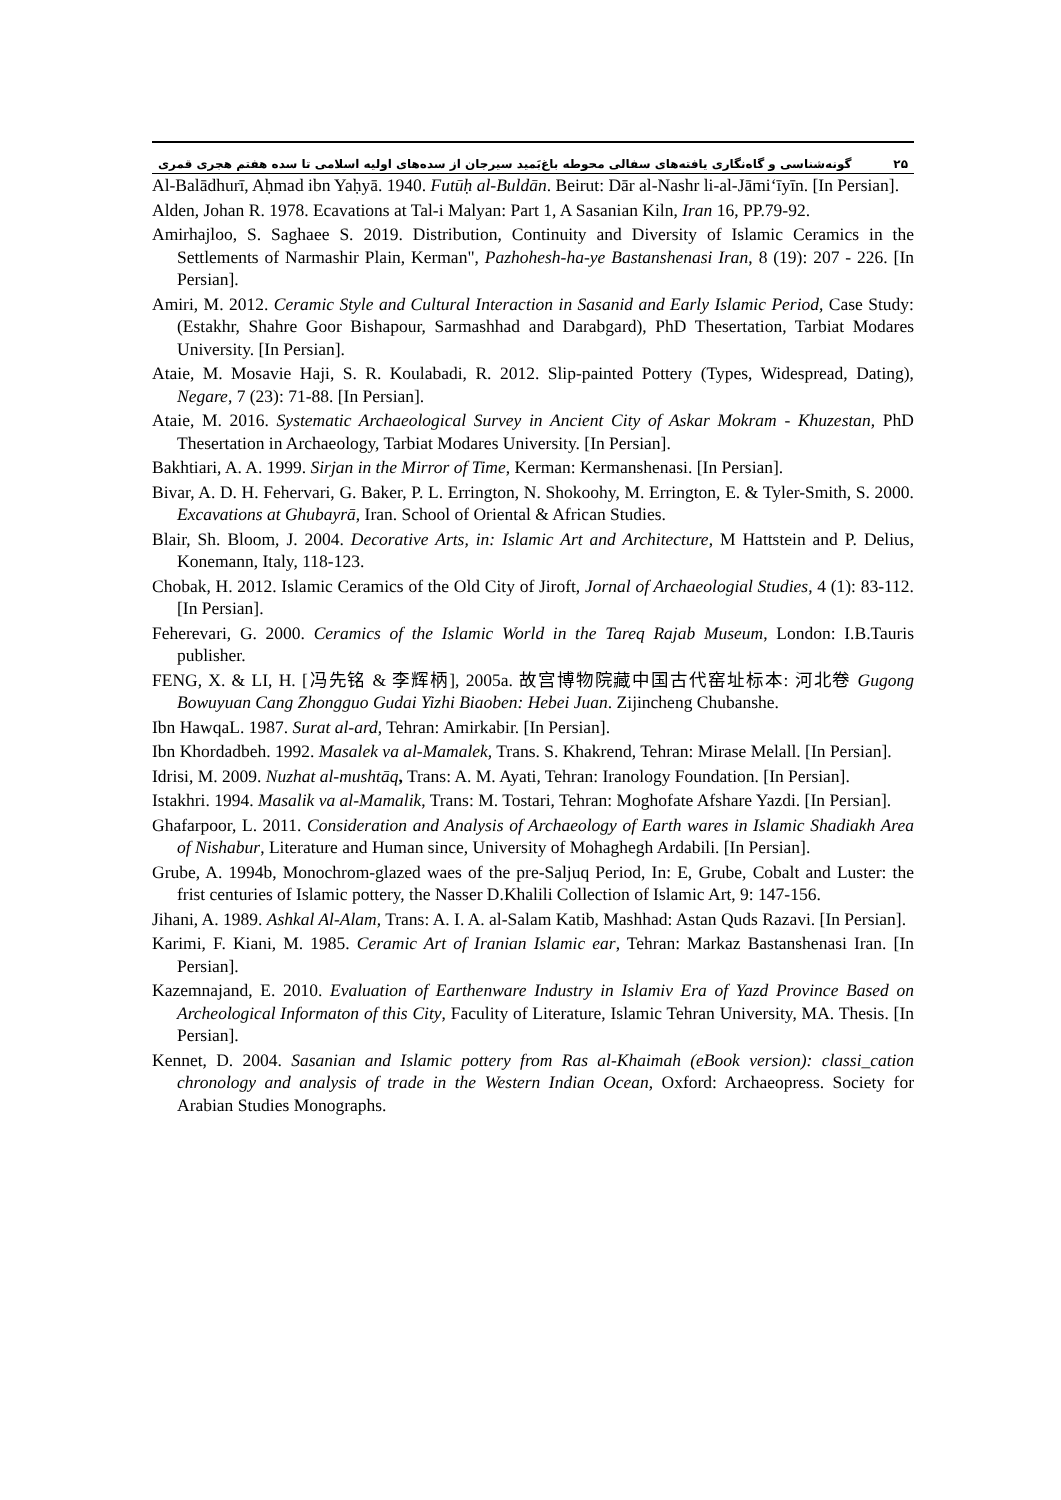۲۵ گونه‌شناسی و گاه‌نگاری یافته‌های سفالی محوطه باغ‌بَمید سیرجان از سده‌های اولیه اسلامی تا سده هفتم هجری قمری
Al-Balādhurī, Aḥmad ibn Yaḥyā. 1940. Futūḥ al-Buldān. Beirut: Dār al-Nashr li-al-Jāmi‘īyīn. [In Persian].
Alden, Johan R. 1978. Ecavations at Tal-i Malyan: Part 1, A Sasanian Kiln, Iran 16, PP.79-92.
Amirhajloo, S. Saghaee S. 2019. Distribution, Continuity and Diversity of Islamic Ceramics in the Settlements of Narmashir Plain, Kerman", Pazhohesh-ha-ye Bastanshenasi Iran, 8 (19): 207 - 226. [In Persian].
Amiri, M. 2012. Ceramic Style and Cultural Interaction in Sasanid and Early Islamic Period, Case Study: (Estakhr, Shahre Goor Bishapour, Sarmashhad and Darabgard), PhD Thesertation, Tarbiat Modares University. [In Persian].
Ataie, M. Mosavie Haji, S. R. Koulabadi, R. 2012. Slip-painted Pottery (Types, Widespread, Dating), Negare, 7 (23): 71-88. [In Persian].
Ataie, M. 2016. Systematic Archaeological Survey in Ancient City of Askar Mokram - Khuzestan, PhD Thesertation in Archaeology, Tarbiat Modares University. [In Persian].
Bakhtiari, A. A. 1999. Sirjan in the Mirror of Time, Kerman: Kermanshenasi. [In Persian].
Bivar, A. D. H. Fehervari, G. Baker, P. L. Errington, N. Shokoohy, M. Errington, E. & Tyler-Smith, S. 2000. Excavations at Ghubayrā, Iran. School of Oriental & African Studies.
Blair, Sh. Bloom, J. 2004. Decorative Arts, in: Islamic Art and Architecture, M Hattstein and P. Delius, Konemann, Italy, 118-123.
Chobak, H. 2012. Islamic Ceramics of the Old City of Jiroft, Jornal of Archaeologial Studies, 4 (1): 83-112. [In Persian].
Feherevari, G. 2000. Ceramics of the Islamic World in the Tareq Rajab Museum, London: I.B.Tauris publisher.
FENG, X. & LI, H. [冯先铭 & 李辉柄], 2005a. 故宫博物院藏中国古代窑址标本: 河北卷 Gugong Bowuyuan Cang Zhongguo Gudai Yizhi Biaoben: Hebei Juan. Zijincheng Chubanshe.
Ibn HawqaL. 1987. Surat al-ard, Tehran: Amirkabir. [In Persian].
Ibn Khordadbeh. 1992. Masalek va al-Mamalek, Trans. S. Khakrend, Tehran: Mirase Melall. [In Persian].
Idrisi, M. 2009. Nuzhat al-mushtāq, Trans: A. M. Ayati, Tehran: Iranology Foundation. [In Persian].
Istakhri. 1994. Masalik va al-Mamalik, Trans: M. Tostari, Tehran: Moghofate Afshare Yazdi. [In Persian].
Ghafarpoor, L. 2011. Consideration and Analysis of Archaeology of Earth wares in Islamic Shadiakh Area of Nishabur, Literature and Human since, University of Mohaghegh Ardabili. [In Persian].
Grube, A. 1994b, Monochrom-glazed waes of the pre-Saljuq Period, In: E, Grube, Cobalt and Luster: the frist centuries of Islamic pottery, the Nasser D.Khalili Collection of Islamic Art, 9: 147-156.
Jihani, A. 1989. Ashkal Al-Alam, Trans: A. I. A. al-Salam Katib, Mashhad: Astan Quds Razavi. [In Persian].
Karimi, F. Kiani, M. 1985. Ceramic Art of Iranian Islamic ear, Tehran: Markaz Bastanshenasi Iran. [In Persian].
Kazemnajand, E. 2010. Evaluation of Earthenware Industry in Islamiv Era of Yazd Province Based on Archeological Informaton of this City, Faculity of Literature, Islamic Tehran University, MA. Thesis. [In Persian].
Kennet, D. 2004. Sasanian and Islamic pottery from Ras al-Khaimah (eBook version): classi_cation chronology and analysis of trade in the Western Indian Ocean, Oxford: Archaeopress. Society for Arabian Studies Monographs.